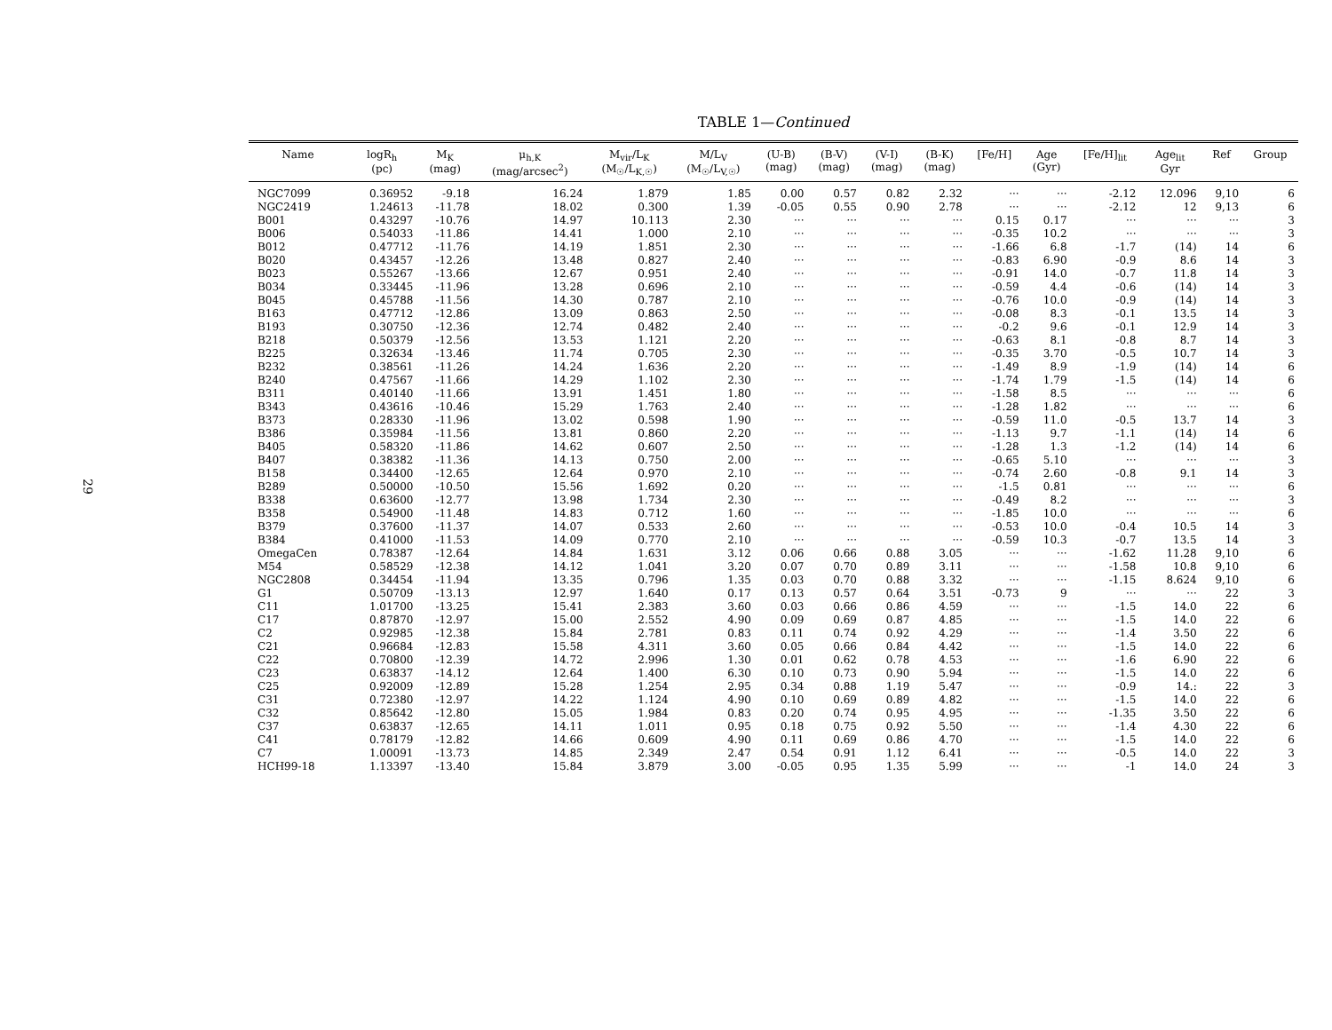29
TABLE 1—Continued
| Name | logR<sub>h</sub> (pc) | M<sub>K</sub> (mag) | μ<sub>h,K</sub> (mag/arcsec<sup>2</sup>) | M<sub>vir</sub>/L<sub>K</sub> (M<sub>☉</sub>/L<sub>K,☉</sub>) | M/L<sub>V</sub> (M<sub>☉</sub>/L<sub>V,☉</sub>) | (U-B) (mag) | (B-V) (mag) | (V-I) (mag) | (B-K) (mag) | [Fe/H] | Age (Gyr) | [Fe/H]<sub>lit</sub> | Age<sub>lit</sub> Gyr | Ref | Group |
| --- | --- | --- | --- | --- | --- | --- | --- | --- | --- | --- | --- | --- | --- | --- | --- |
| NGC7099 | 0.36952 | -9.18 | 16.24 | 1.879 | 1.85 | 0.00 | 0.57 | 0.82 | 2.32 | ··· | ··· | -2.12 | 12.096 | 9,10 | 6 |
| NGC2419 | 1.24613 | -11.78 | 18.02 | 0.300 | 1.39 | -0.05 | 0.55 | 0.90 | 2.78 | ··· | ··· | -2.12 | 12 | 9,13 | 6 |
| B001 | 0.43297 | -10.76 | 14.97 | 10.113 | 2.30 | ··· | ··· | ··· | ··· | 0.15 | 0.17 | ··· | ··· | ··· | 3 |
| B006 | 0.54033 | -11.86 | 14.41 | 1.000 | 2.10 | ··· | ··· | ··· | ··· | -0.35 | 10.2 | ··· | ··· | ··· | 3 |
| B012 | 0.47712 | -11.76 | 14.19 | 1.851 | 2.30 | ··· | ··· | ··· | ··· | -1.66 | 6.8 | -1.7 | (14) | 14 | 6 |
| B020 | 0.43457 | -12.26 | 13.48 | 0.827 | 2.40 | ··· | ··· | ··· | ··· | -0.83 | 6.90 | -0.9 | 8.6 | 14 | 3 |
| B023 | 0.55267 | -13.66 | 12.67 | 0.951 | 2.40 | ··· | ··· | ··· | ··· | -0.91 | 14.0 | -0.7 | 11.8 | 14 | 3 |
| B034 | 0.33445 | -11.96 | 13.28 | 0.696 | 2.10 | ··· | ··· | ··· | ··· | -0.59 | 4.4 | -0.6 | (14) | 14 | 3 |
| B045 | 0.45788 | -11.56 | 14.30 | 0.787 | 2.10 | ··· | ··· | ··· | ··· | -0.76 | 10.0 | -0.9 | (14) | 14 | 3 |
| B163 | 0.47712 | -12.86 | 13.09 | 0.863 | 2.50 | ··· | ··· | ··· | ··· | -0.08 | 8.3 | -0.1 | 13.5 | 14 | 3 |
| B193 | 0.30750 | -12.36 | 12.74 | 0.482 | 2.40 | ··· | ··· | ··· | ··· | -0.2 | 9.6 | -0.1 | 12.9 | 14 | 3 |
| B218 | 0.50379 | -12.56 | 13.53 | 1.121 | 2.20 | ··· | ··· | ··· | ··· | -0.63 | 8.1 | -0.8 | 8.7 | 14 | 3 |
| B225 | 0.32634 | -13.46 | 11.74 | 0.705 | 2.30 | ··· | ··· | ··· | ··· | -0.35 | 3.70 | -0.5 | 10.7 | 14 | 3 |
| B232 | 0.38561 | -11.26 | 14.24 | 1.636 | 2.20 | ··· | ··· | ··· | ··· | -1.49 | 8.9 | -1.9 | (14) | 14 | 6 |
| B240 | 0.47567 | -11.66 | 14.29 | 1.102 | 2.30 | ··· | ··· | ··· | ··· | -1.74 | 1.79 | -1.5 | (14) | 14 | 6 |
| B311 | 0.40140 | -11.66 | 13.91 | 1.451 | 1.80 | ··· | ··· | ··· | ··· | -1.58 | 8.5 | ··· | ··· | ··· | 6 |
| B343 | 0.43616 | -10.46 | 15.29 | 1.763 | 2.40 | ··· | ··· | ··· | ··· | -1.28 | 1.82 | ··· | ··· | ··· | 6 |
| B373 | 0.28330 | -11.96 | 13.02 | 0.598 | 1.90 | ··· | ··· | ··· | ··· | -0.59 | 11.0 | -0.5 | 13.7 | 14 | 3 |
| B386 | 0.35984 | -11.56 | 13.81 | 0.860 | 2.20 | ··· | ··· | ··· | ··· | -1.13 | 9.7 | -1.1 | (14) | 14 | 6 |
| B405 | 0.58320 | -11.86 | 14.62 | 0.607 | 2.50 | ··· | ··· | ··· | ··· | -1.28 | 1.3 | -1.2 | (14) | 14 | 6 |
| B407 | 0.38382 | -11.36 | 14.13 | 0.750 | 2.00 | ··· | ··· | ··· | ··· | -0.65 | 5.10 | ··· | ··· | ··· | 3 |
| B158 | 0.34400 | -12.65 | 12.64 | 0.970 | 2.10 | ··· | ··· | ··· | ··· | -0.74 | 2.60 | -0.8 | 9.1 | 14 | 3 |
| B289 | 0.50000 | -10.50 | 15.56 | 1.692 | 0.20 | ··· | ··· | ··· | ··· | -1.5 | 0.81 | ··· | ··· | ··· | 6 |
| B338 | 0.63600 | -12.77 | 13.98 | 1.734 | 2.30 | ··· | ··· | ··· | ··· | -0.49 | 8.2 | ··· | ··· | ··· | 3 |
| B358 | 0.54900 | -11.48 | 14.83 | 0.712 | 1.60 | ··· | ··· | ··· | ··· | -1.85 | 10.0 | ··· | ··· | ··· | 6 |
| B379 | 0.37600 | -11.37 | 14.07 | 0.533 | 2.60 | ··· | ··· | ··· | ··· | -0.53 | 10.0 | -0.4 | 10.5 | 14 | 3 |
| B384 | 0.41000 | -11.53 | 14.09 | 0.770 | 2.10 | ··· | ··· | ··· | ··· | -0.59 | 10.3 | -0.7 | 13.5 | 14 | 3 |
| OmegaCen | 0.78387 | -12.64 | 14.84 | 1.631 | 3.12 | 0.06 | 0.66 | 0.88 | 3.05 | ··· | ··· | -1.62 | 11.28 | 9,10 | 6 |
| M54 | 0.58529 | -12.38 | 14.12 | 1.041 | 3.20 | 0.07 | 0.70 | 0.89 | 3.11 | ··· | ··· | -1.58 | 10.8 | 9,10 | 6 |
| NGC2808 | 0.34454 | -11.94 | 13.35 | 0.796 | 1.35 | 0.03 | 0.70 | 0.88 | 3.32 | ··· | ··· | -1.15 | 8.624 | 9,10 | 6 |
| G1 | 0.50709 | -13.13 | 12.97 | 1.640 | 0.17 | 0.13 | 0.57 | 0.64 | 3.51 | -0.73 | 9 | ··· | ··· | 22 | 3 |
| C11 | 1.01700 | -13.25 | 15.41 | 2.383 | 3.60 | 0.03 | 0.66 | 0.86 | 4.59 | ··· | ··· | -1.5 | 14.0 | 22 | 6 |
| C17 | 0.87870 | -12.97 | 15.00 | 2.552 | 4.90 | 0.09 | 0.69 | 0.87 | 4.85 | ··· | ··· | -1.5 | 14.0 | 22 | 6 |
| C2 | 0.92985 | -12.38 | 15.84 | 2.781 | 0.83 | 0.11 | 0.74 | 0.92 | 4.29 | ··· | ··· | -1.4 | 3.50 | 22 | 6 |
| C21 | 0.96684 | -12.83 | 15.58 | 4.311 | 3.60 | 0.05 | 0.66 | 0.84 | 4.42 | ··· | ··· | -1.5 | 14.0 | 22 | 6 |
| C22 | 0.70800 | -12.39 | 14.72 | 2.996 | 1.30 | 0.01 | 0.62 | 0.78 | 4.53 | ··· | ··· | -1.6 | 6.90 | 22 | 6 |
| C23 | 0.63837 | -14.12 | 12.64 | 1.400 | 6.30 | 0.10 | 0.73 | 0.90 | 5.94 | ··· | ··· | -1.5 | 14.0 | 22 | 6 |
| C25 | 0.92009 | -12.89 | 15.28 | 1.254 | 2.95 | 0.34 | 0.88 | 1.19 | 5.47 | ··· | ··· | -0.9 | 14.: | 22 | 3 |
| C31 | 0.72380 | -12.97 | 14.22 | 1.124 | 4.90 | 0.10 | 0.69 | 0.89 | 4.82 | ··· | ··· | -1.5 | 14.0 | 22 | 6 |
| C32 | 0.85642 | -12.80 | 15.05 | 1.984 | 0.83 | 0.20 | 0.74 | 0.95 | 4.95 | ··· | ··· | -1.35 | 3.50 | 22 | 6 |
| C37 | 0.63837 | -12.65 | 14.11 | 1.011 | 0.95 | 0.18 | 0.75 | 0.92 | 5.50 | ··· | ··· | -1.4 | 4.30 | 22 | 6 |
| C41 | 0.78179 | -12.82 | 14.66 | 0.609 | 4.90 | 0.11 | 0.69 | 0.86 | 4.70 | ··· | ··· | -1.5 | 14.0 | 22 | 6 |
| C7 | 1.00091 | -13.73 | 14.85 | 2.349 | 2.47 | 0.54 | 0.91 | 1.12 | 6.41 | ··· | ··· | -0.5 | 14.0 | 22 | 3 |
| HCH99-18 | 1.13397 | -13.40 | 15.84 | 3.879 | 3.00 | -0.05 | 0.95 | 1.35 | 5.99 | ··· | ··· | -1 | 14.0 | 24 | 3 |